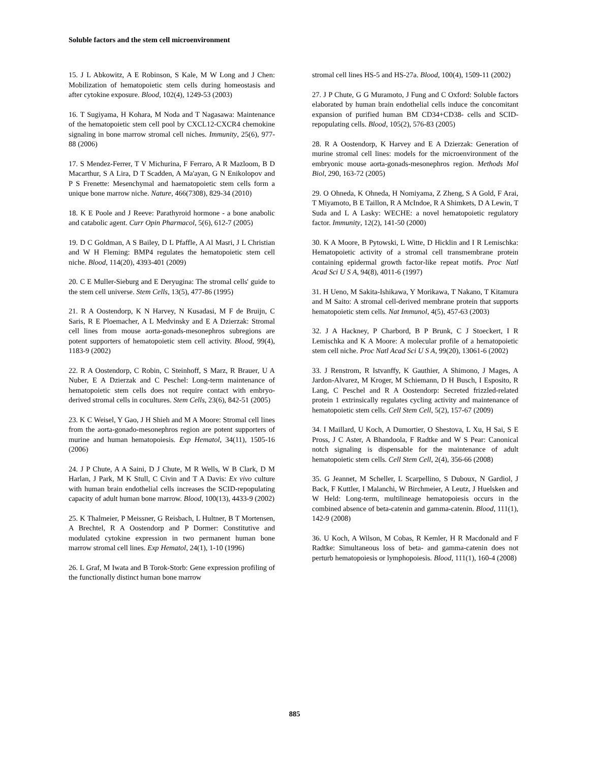Soluble factors and the stem cell microenvironment
15. J L Abkowitz, A E Robinson, S Kale, M W Long and J Chen: Mobilization of hematopoietic stem cells during homeostasis and after cytokine exposure. Blood, 102(4), 1249-53 (2003)
16. T Sugiyama, H Kohara, M Noda and T Nagasawa: Maintenance of the hematopoietic stem cell pool by CXCL12-CXCR4 chemokine signaling in bone marrow stromal cell niches. Immunity, 25(6), 977-88 (2006)
17. S Mendez-Ferrer, T V Michurina, F Ferraro, A R Mazloom, B D Macarthur, S A Lira, D T Scadden, A Ma'ayan, G N Enikolopov and P S Frenette: Mesenchymal and haematopoietic stem cells form a unique bone marrow niche. Nature, 466(7308), 829-34 (2010)
18. K E Poole and J Reeve: Parathyroid hormone - a bone anabolic and catabolic agent. Curr Opin Pharmacol, 5(6), 612-7 (2005)
19. D C Goldman, A S Bailey, D L Pfaffle, A Al Masri, J L Christian and W H Fleming: BMP4 regulates the hematopoietic stem cell niche. Blood, 114(20), 4393-401 (2009)
20. C E Muller-Sieburg and E Deryugina: The stromal cells' guide to the stem cell universe. Stem Cells, 13(5), 477-86 (1995)
21. R A Oostendorp, K N Harvey, N Kusadasi, M F de Bruijn, C Saris, R E Ploemacher, A L Medvinsky and E A Dzierzak: Stromal cell lines from mouse aorta-gonads-mesonephros subregions are potent supporters of hematopoietic stem cell activity. Blood, 99(4), 1183-9 (2002)
22. R A Oostendorp, C Robin, C Steinhoff, S Marz, R Brauer, U A Nuber, E A Dzierzak and C Peschel: Long-term maintenance of hematopoietic stem cells does not require contact with embryo-derived stromal cells in cocultures. Stem Cells, 23(6), 842-51 (2005)
23. K C Weisel, Y Gao, J H Shieh and M A Moore: Stromal cell lines from the aorta-gonado-mesonephros region are potent supporters of murine and human hematopoiesis. Exp Hematol, 34(11), 1505-16 (2006)
24. J P Chute, A A Saini, D J Chute, M R Wells, W B Clark, D M Harlan, J Park, M K Stull, C Civin and T A Davis: Ex vivo culture with human brain endothelial cells increases the SCID-repopulating capacity of adult human bone marrow. Blood, 100(13), 4433-9 (2002)
25. K Thalmeier, P Meissner, G Reisbach, L Hultner, B T Mortensen, A Brechtel, R A Oostendorp and P Dormer: Constitutive and modulated cytokine expression in two permanent human bone marrow stromal cell lines. Exp Hematol, 24(1), 1-10 (1996)
26. L Graf, M Iwata and B Torok-Storb: Gene expression profiling of the functionally distinct human bone marrow
stromal cell lines HS-5 and HS-27a. Blood, 100(4), 1509-11 (2002)
27. J P Chute, G G Muramoto, J Fung and C Oxford: Soluble factors elaborated by human brain endothelial cells induce the concomitant expansion of purified human BM CD34+CD38- cells and SCID-repopulating cells. Blood, 105(2), 576-83 (2005)
28. R A Oostendorp, K Harvey and E A Dzierzak: Generation of murine stromal cell lines: models for the microenvironment of the embryonic mouse aorta-gonads-mesonephros region. Methods Mol Biol, 290, 163-72 (2005)
29. O Ohneda, K Ohneda, H Nomiyama, Z Zheng, S A Gold, F Arai, T Miyamoto, B E Taillon, R A McIndoe, R A Shimkets, D A Lewin, T Suda and L A Lasky: WECHE: a novel hematopoietic regulatory factor. Immunity, 12(2), 141-50 (2000)
30. K A Moore, B Pytowski, L Witte, D Hicklin and I R Lemischka: Hematopoietic activity of a stromal cell transmembrane protein containing epidermal growth factor-like repeat motifs. Proc Natl Acad Sci U S A, 94(8), 4011-6 (1997)
31. H Ueno, M Sakita-Ishikawa, Y Morikawa, T Nakano, T Kitamura and M Saito: A stromal cell-derived membrane protein that supports hematopoietic stem cells. Nat Immunol, 4(5), 457-63 (2003)
32. J A Hackney, P Charbord, B P Brunk, C J Stoeckert, I R Lemischka and K A Moore: A molecular profile of a hematopoietic stem cell niche. Proc Natl Acad Sci U S A, 99(20), 13061-6 (2002)
33. J Renstrom, R Istvanffy, K Gauthier, A Shimono, J Mages, A Jardon-Alvarez, M Kroger, M Schiemann, D H Busch, I Esposito, R Lang, C Peschel and R A Oostendorp: Secreted frizzled-related protein 1 extrinsically regulates cycling activity and maintenance of hematopoietic stem cells. Cell Stem Cell, 5(2), 157-67 (2009)
34. I Maillard, U Koch, A Dumortier, O Shestova, L Xu, H Sai, S E Pross, J C Aster, A Bhandoola, F Radtke and W S Pear: Canonical notch signaling is dispensable for the maintenance of adult hematopoietic stem cells. Cell Stem Cell, 2(4), 356-66 (2008)
35. G Jeannet, M Scheller, L Scarpellino, S Duboux, N Gardiol, J Back, F Kuttler, I Malanchi, W Birchmeier, A Leutz, J Huelsken and W Held: Long-term, multilineage hematopoiesis occurs in the combined absence of beta-catenin and gamma-catenin. Blood, 111(1), 142-9 (2008)
36. U Koch, A Wilson, M Cobas, R Kemler, H R Macdonald and F Radtke: Simultaneous loss of beta- and gamma-catenin does not perturb hematopoiesis or lymphopoiesis. Blood, 111(1), 160-4 (2008)
885